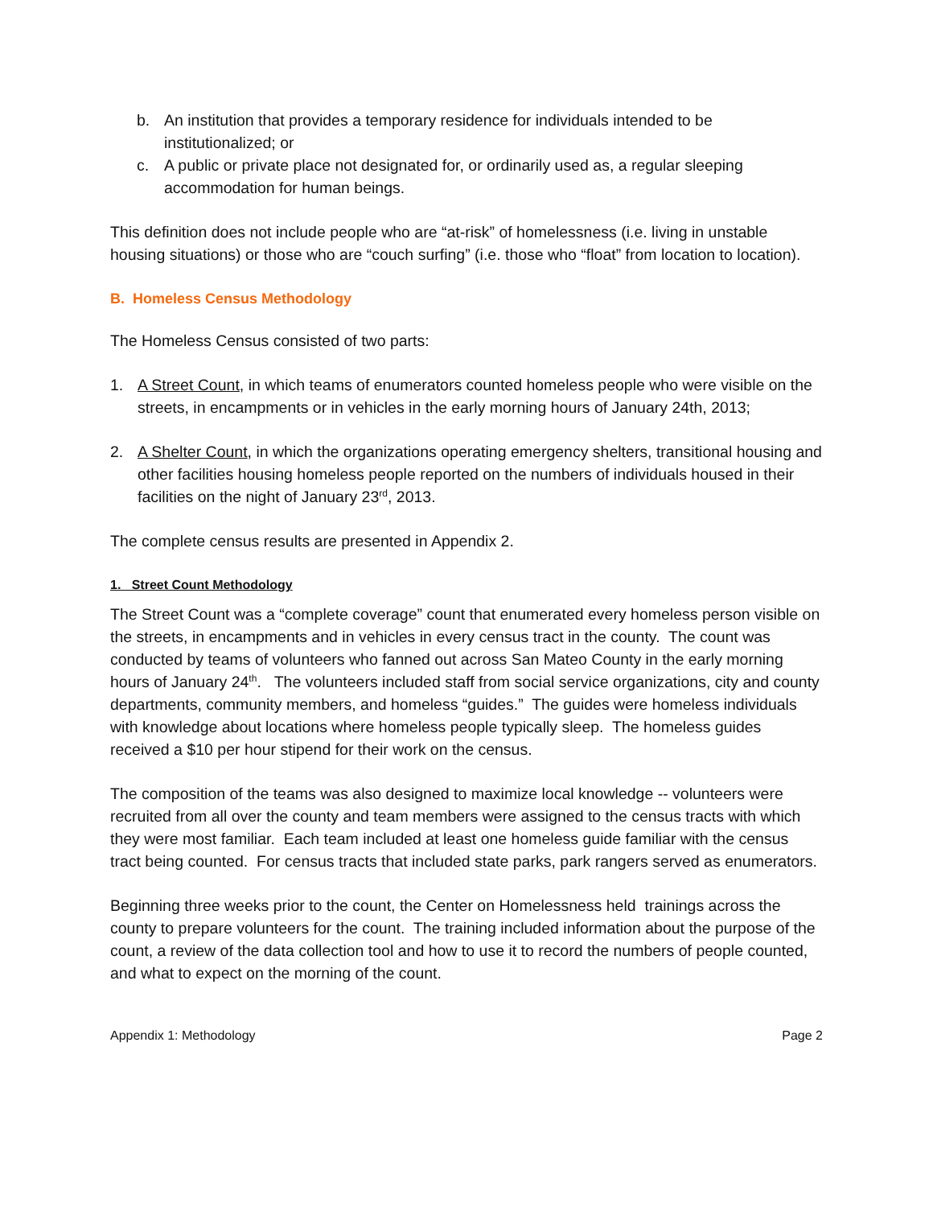b. An institution that provides a temporary residence for individuals intended to be institutionalized; or
c. A public or private place not designated for, or ordinarily used as, a regular sleeping accommodation for human beings.
This definition does not include people who are “at-risk” of homelessness (i.e. living in unstable housing situations) or those who are “couch surfing” (i.e. those who “float” from location to location).
B. Homeless Census Methodology
The Homeless Census consisted of two parts:
1. A Street Count, in which teams of enumerators counted homeless people who were visible on the streets, in encampments or in vehicles in the early morning hours of January 24th, 2013;
2. A Shelter Count, in which the organizations operating emergency shelters, transitional housing and other facilities housing homeless people reported on the numbers of individuals housed in their facilities on the night of January 23<sup>rd</sup>, 2013.
The complete census results are presented in Appendix 2.
1. Street Count Methodology
The Street Count was a “complete coverage” count that enumerated every homeless person visible on the streets, in encampments and in vehicles in every census tract in the county. The count was conducted by teams of volunteers who fanned out across San Mateo County in the early morning hours of January 24<sup>th</sup>. The volunteers included staff from social service organizations, city and county departments, community members, and homeless “guides.” The guides were homeless individuals with knowledge about locations where homeless people typically sleep. The homeless guides received a $10 per hour stipend for their work on the census.
The composition of the teams was also designed to maximize local knowledge -- volunteers were recruited from all over the county and team members were assigned to the census tracts with which they were most familiar. Each team included at least one homeless guide familiar with the census tract being counted. For census tracts that included state parks, park rangers served as enumerators.
Beginning three weeks prior to the count, the Center on Homelessness held trainings across the county to prepare volunteers for the count. The training included information about the purpose of the count, a review of the data collection tool and how to use it to record the numbers of people counted, and what to expect on the morning of the count.
Appendix 1: Methodology Page 2